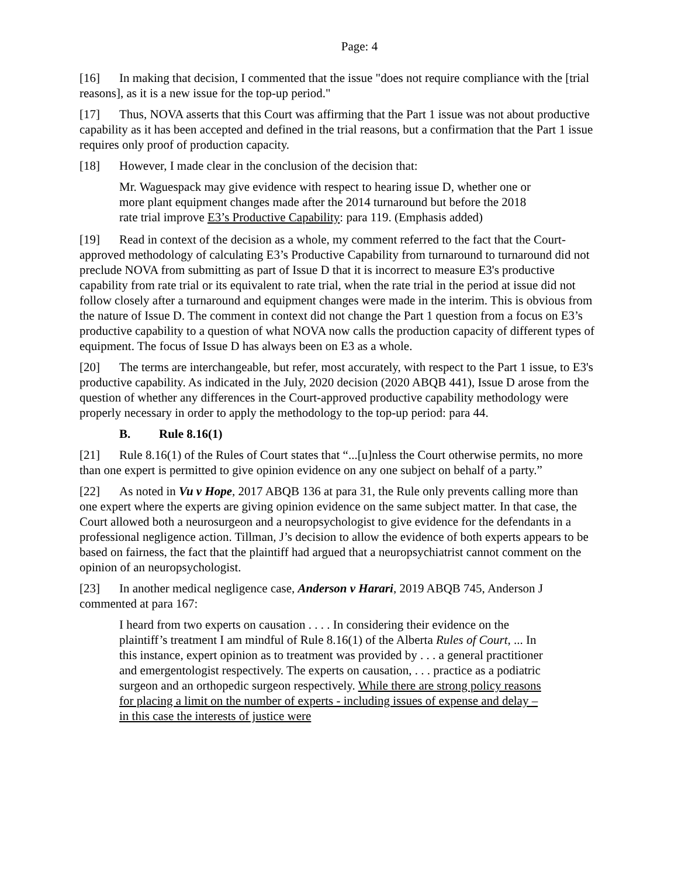Page: 4
[16] In making that decision, I commented that the issue "does not require compliance with the [trial reasons], as it is a new issue for the top-up period."
[17] Thus, NOVA asserts that this Court was affirming that the Part 1 issue was not about productive capability as it has been accepted and defined in the trial reasons, but a confirmation that the Part 1 issue requires only proof of production capacity.
[18] However, I made clear in the conclusion of the decision that:
Mr. Waguespack may give evidence with respect to hearing issue D, whether one or more plant equipment changes made after the 2014 turnaround but before the 2018 rate trial improve E3’s Productive Capability: para 119. (Emphasis added)
[19] Read in context of the decision as a whole, my comment referred to the fact that the Court-approved methodology of calculating E3’s Productive Capability from turnaround to turnaround did not preclude NOVA from submitting as part of Issue D that it is incorrect to measure E3's productive capability from rate trial or its equivalent to rate trial, when the rate trial in the period at issue did not follow closely after a turnaround and equipment changes were made in the interim. This is obvious from the nature of Issue D. The comment in context did not change the Part 1 question from a focus on E3’s productive capability to a question of what NOVA now calls the production capacity of different types of equipment. The focus of Issue D has always been on E3 as a whole.
[20] The terms are interchangeable, but refer, most accurately, with respect to the Part 1 issue, to E3's productive capability. As indicated in the July, 2020 decision (2020 ABQB 441), Issue D arose from the question of whether any differences in the Court-approved productive capability methodology were properly necessary in order to apply the methodology to the top-up period: para 44.
B. Rule 8.16(1)
[21] Rule 8.16(1) of the Rules of Court states that “...[u]nless the Court otherwise permits, no more than one expert is permitted to give opinion evidence on any one subject on behalf of a party.”
[22] As noted in Vu v Hope, 2017 ABQB 136 at para 31, the Rule only prevents calling more than one expert where the experts are giving opinion evidence on the same subject matter. In that case, the Court allowed both a neurosurgeon and a neuropsychologist to give evidence for the defendants in a professional negligence action. Tillman, J’s decision to allow the evidence of both experts appears to be based on fairness, the fact that the plaintiff had argued that a neuropsychiatrist cannot comment on the opinion of an neuropsychologist.
[23] In another medical negligence case, Anderson v Harari, 2019 ABQB 745, Anderson J commented at para 167:
I heard from two experts on causation . . . . In considering their evidence on the plaintiff’s treatment I am mindful of Rule 8.16(1) of the Alberta Rules of Court, ... In this instance, expert opinion as to treatment was provided by . . . a general practitioner and emergentologist respectively. The experts on causation, . . . practice as a podiatric surgeon and an orthopedic surgeon respectively. While there are strong policy reasons for placing a limit on the number of experts - including issues of expense and delay – in this case the interests of justice were